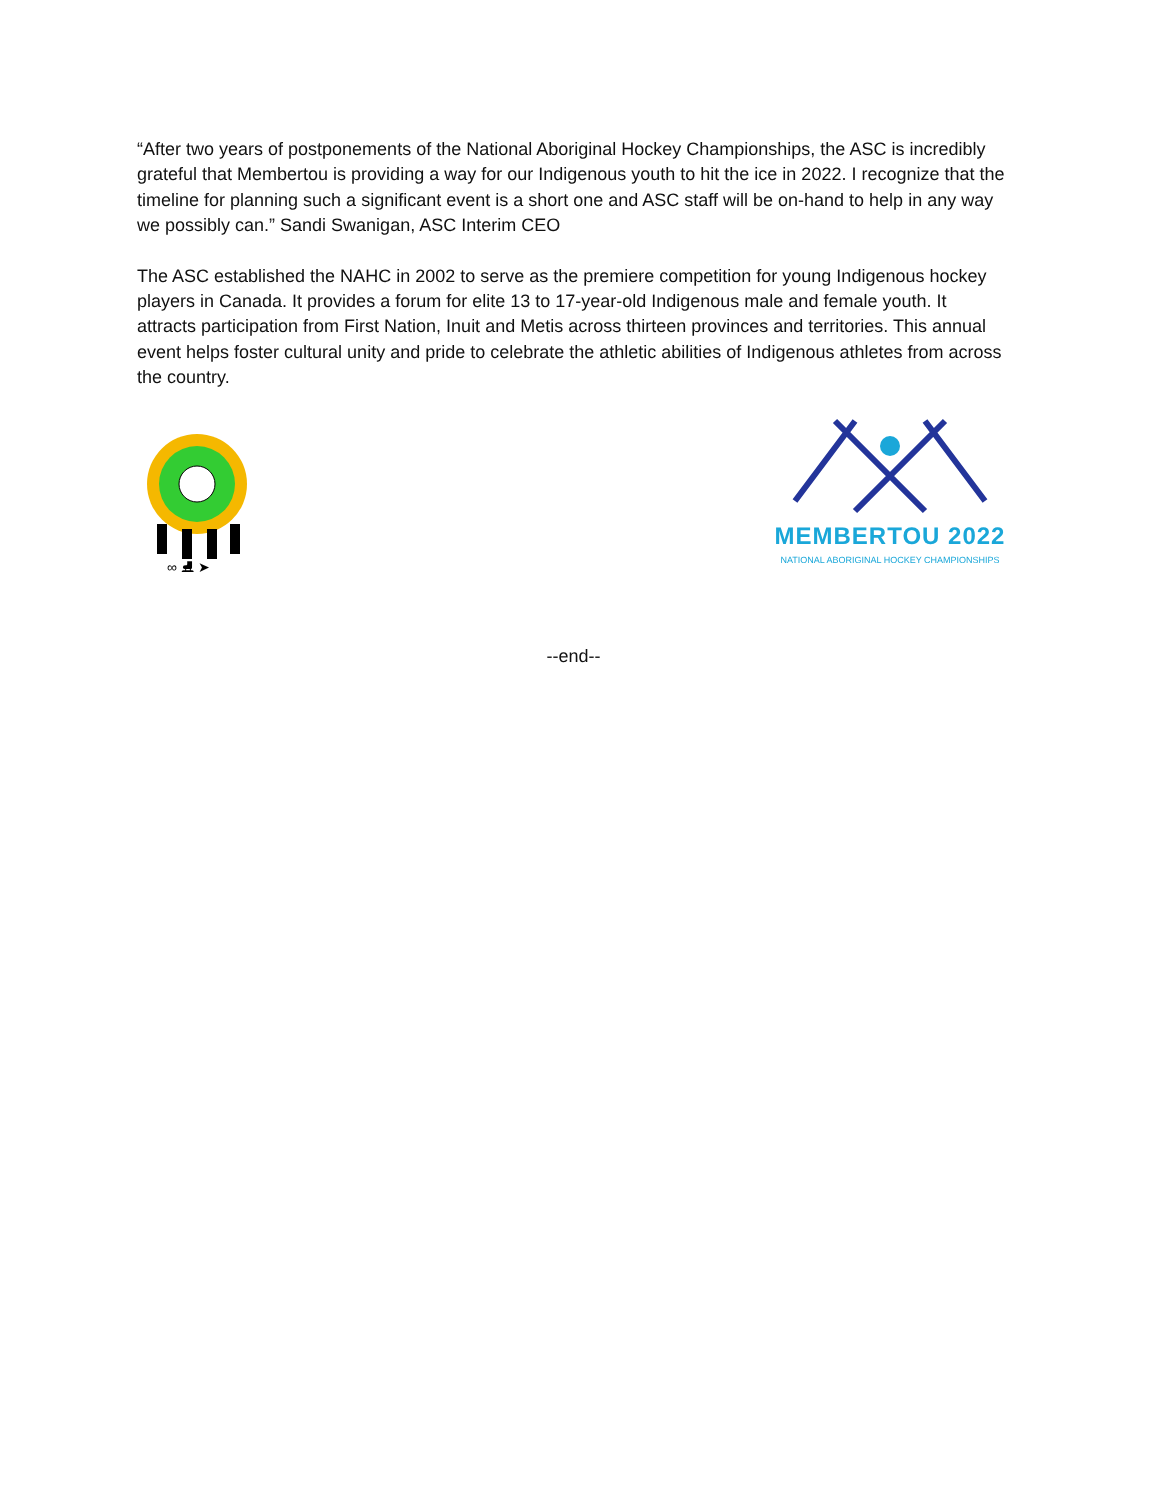“After two years of postponements of the National Aboriginal Hockey Championships, the ASC is incredibly grateful that Membertou is providing a way for our Indigenous youth to hit the ice in 2022. I recognize that the timeline for planning such a significant event is a short one and ASC staff will be on-hand to help in any way we possibly can.” Sandi Swanigan, ASC Interim CEO
The ASC established the NAHC in 2002 to serve as the premiere competition for young Indigenous hockey players in Canada. It provides a forum for elite 13 to 17-year-old Indigenous male and female youth. It attracts participation from First Nation, Inuit and Metis across thirteen provinces and territories. This annual event helps foster cultural unity and pride to celebrate the athletic abilities of Indigenous athletes from across the country.
∞ ⛸ ➤
MEMBERTOU 2022
NATIONAL ABORIGINAL HOCKEY CHAMPIONSHIPS
--end--